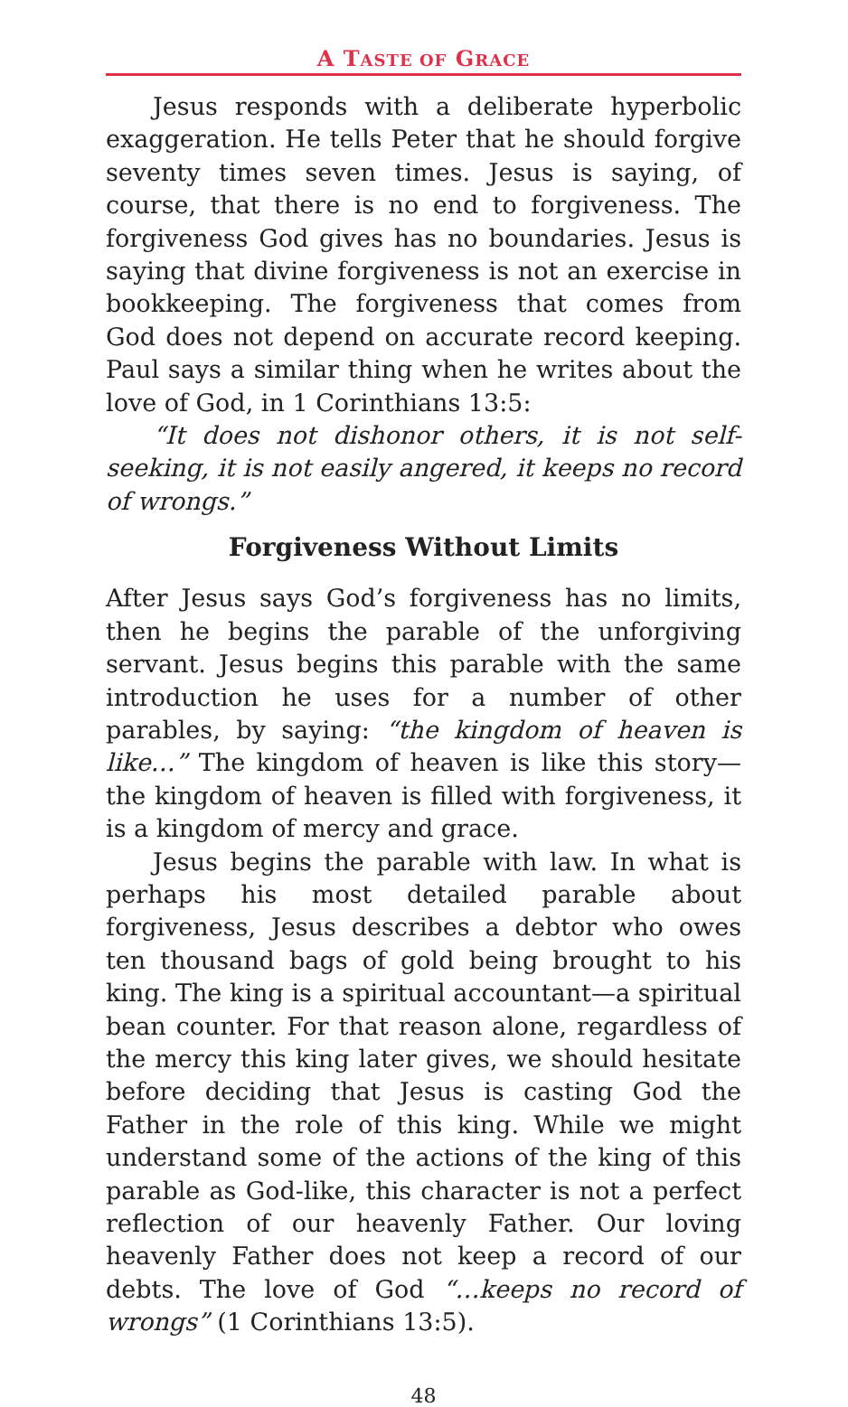A TASTE OF GRACE
Jesus responds with a deliberate hyperbolic exaggeration. He tells Peter that he should forgive seventy times seven times. Jesus is saying, of course, that there is no end to forgiveness. The forgiveness God gives has no boundaries. Jesus is saying that divine forgiveness is not an exercise in bookkeeping. The forgiveness that comes from God does not depend on accurate record keeping. Paul says a similar thing when he writes about the love of God, in 1 Corinthians 13:5:
“It does not dishonor others, it is not self-seeking, it is not easily angered, it keeps no record of wrongs.”
Forgiveness Without Limits
After Jesus says God’s forgiveness has no limits, then he begins the parable of the unforgiving servant. Jesus begins this parable with the same introduction he uses for a number of other parables, by saying: “the kingdom of heaven is like…” The kingdom of heaven is like this story—the kingdom of heaven is filled with forgiveness, it is a kingdom of mercy and grace.
Jesus begins the parable with law. In what is perhaps his most detailed parable about forgiveness, Jesus describes a debtor who owes ten thousand bags of gold being brought to his king. The king is a spiritual accountant—a spiritual bean counter. For that reason alone, regardless of the mercy this king later gives, we should hesitate before deciding that Jesus is casting God the Father in the role of this king. While we might understand some of the actions of the king of this parable as God-like, this character is not a perfect reflection of our heavenly Father. Our loving heavenly Father does not keep a record of our debts. The love of God “…keeps no record of wrongs” (1 Corinthians 13:5).
48